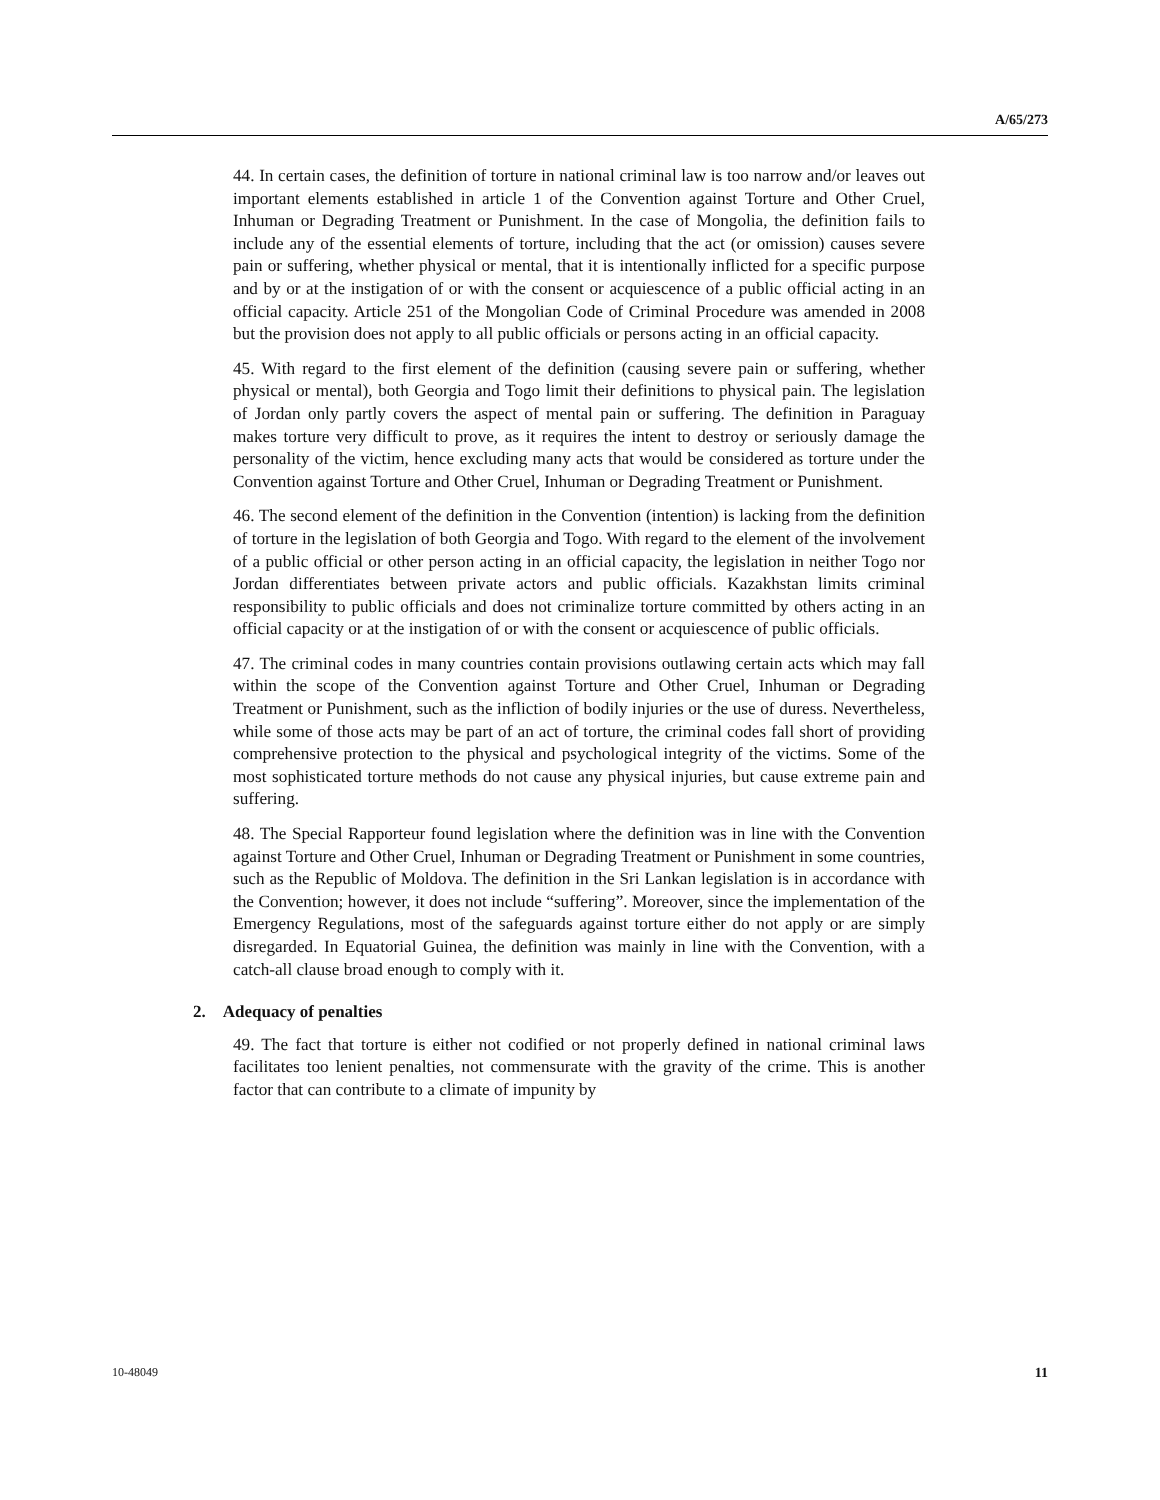A/65/273
44. In certain cases, the definition of torture in national criminal law is too narrow and/or leaves out important elements established in article 1 of the Convention against Torture and Other Cruel, Inhuman or Degrading Treatment or Punishment. In the case of Mongolia, the definition fails to include any of the essential elements of torture, including that the act (or omission) causes severe pain or suffering, whether physical or mental, that it is intentionally inflicted for a specific purpose and by or at the instigation of or with the consent or acquiescence of a public official acting in an official capacity. Article 251 of the Mongolian Code of Criminal Procedure was amended in 2008 but the provision does not apply to all public officials or persons acting in an official capacity.
45. With regard to the first element of the definition (causing severe pain or suffering, whether physical or mental), both Georgia and Togo limit their definitions to physical pain. The legislation of Jordan only partly covers the aspect of mental pain or suffering. The definition in Paraguay makes torture very difficult to prove, as it requires the intent to destroy or seriously damage the personality of the victim, hence excluding many acts that would be considered as torture under the Convention against Torture and Other Cruel, Inhuman or Degrading Treatment or Punishment.
46. The second element of the definition in the Convention (intention) is lacking from the definition of torture in the legislation of both Georgia and Togo. With regard to the element of the involvement of a public official or other person acting in an official capacity, the legislation in neither Togo nor Jordan differentiates between private actors and public officials. Kazakhstan limits criminal responsibility to public officials and does not criminalize torture committed by others acting in an official capacity or at the instigation of or with the consent or acquiescence of public officials.
47. The criminal codes in many countries contain provisions outlawing certain acts which may fall within the scope of the Convention against Torture and Other Cruel, Inhuman or Degrading Treatment or Punishment, such as the infliction of bodily injuries or the use of duress. Nevertheless, while some of those acts may be part of an act of torture, the criminal codes fall short of providing comprehensive protection to the physical and psychological integrity of the victims. Some of the most sophisticated torture methods do not cause any physical injuries, but cause extreme pain and suffering.
48. The Special Rapporteur found legislation where the definition was in line with the Convention against Torture and Other Cruel, Inhuman or Degrading Treatment or Punishment in some countries, such as the Republic of Moldova. The definition in the Sri Lankan legislation is in accordance with the Convention; however, it does not include “suffering”. Moreover, since the implementation of the Emergency Regulations, most of the safeguards against torture either do not apply or are simply disregarded. In Equatorial Guinea, the definition was mainly in line with the Convention, with a catch-all clause broad enough to comply with it.
2. Adequacy of penalties
49. The fact that torture is either not codified or not properly defined in national criminal laws facilitates too lenient penalties, not commensurate with the gravity of the crime. This is another factor that can contribute to a climate of impunity by
10-48049 11